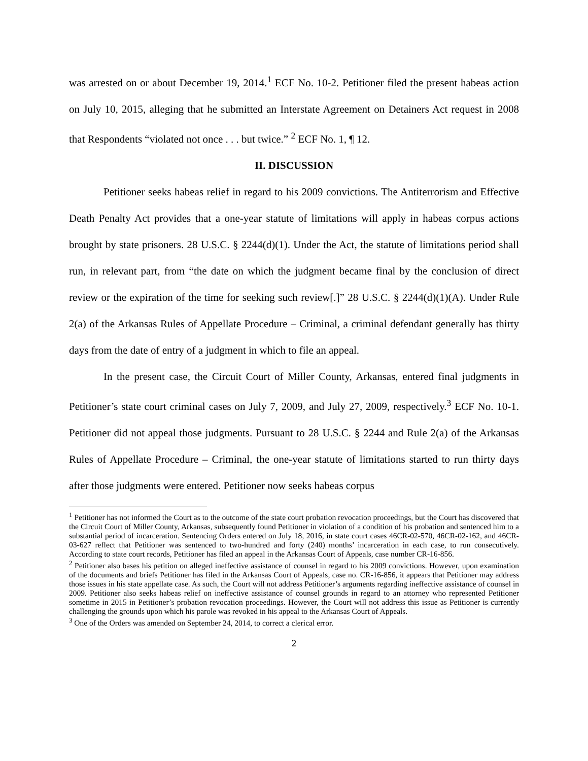was arrested on or about December 19, 2014.<sup>1</sup> ECF No. 10-2. Petitioner filed the present habeas action on July 10, 2015, alleging that he submitted an Interstate Agreement on Detainers Act request in 2008 that Respondents “violated not once . . . but twice.” <sup>2</sup> ECF No. 1, ¶ 12.
II. DISCUSSION
Petitioner seeks habeas relief in regard to his 2009 convictions. The Antiterrorism and Effective Death Penalty Act provides that a one-year statute of limitations will apply in habeas corpus actions brought by state prisoners. 28 U.S.C. § 2244(d)(1). Under the Act, the statute of limitations period shall run, in relevant part, from “the date on which the judgment became final by the conclusion of direct review or the expiration of the time for seeking such review[.]” 28 U.S.C. § 2244(d)(1)(A). Under Rule 2(a) of the Arkansas Rules of Appellate Procedure – Criminal, a criminal defendant generally has thirty days from the date of entry of a judgment in which to file an appeal.
In the present case, the Circuit Court of Miller County, Arkansas, entered final judgments in Petitioner’s state court criminal cases on July 7, 2009, and July 27, 2009, respectively.<sup>3</sup> ECF No. 10-1. Petitioner did not appeal those judgments. Pursuant to 28 U.S.C. § 2244 and Rule 2(a) of the Arkansas Rules of Appellate Procedure – Criminal, the one-year statute of limitations started to run thirty days after those judgments were entered. Petitioner now seeks habeas corpus
<sup>1</sup> Petitioner has not informed the Court as to the outcome of the state court probation revocation proceedings, but the Court has discovered that the Circuit Court of Miller County, Arkansas, subsequently found Petitioner in violation of a condition of his probation and sentenced him to a substantial period of incarceration. Sentencing Orders entered on July 18, 2016, in state court cases 46CR-02-570, 46CR-02-162, and 46CR-03-627 reflect that Petitioner was sentenced to two-hundred and forty (240) months’ incarceration in each case, to run consecutively. According to state court records, Petitioner has filed an appeal in the Arkansas Court of Appeals, case number CR-16-856.
<sup>2</sup> Petitioner also bases his petition on alleged ineffective assistance of counsel in regard to his 2009 convictions. However, upon examination of the documents and briefs Petitioner has filed in the Arkansas Court of Appeals, case no. CR-16-856, it appears that Petitioner may address those issues in his state appellate case. As such, the Court will not address Petitioner’s arguments regarding ineffective assistance of counsel in 2009. Petitioner also seeks habeas relief on ineffective assistance of counsel grounds in regard to an attorney who represented Petitioner sometime in 2015 in Petitioner’s probation revocation proceedings. However, the Court will not address this issue as Petitioner is currently challenging the grounds upon which his parole was revoked in his appeal to the Arkansas Court of Appeals.
<sup>3</sup> One of the Orders was amended on September 24, 2014, to correct a clerical error.
2